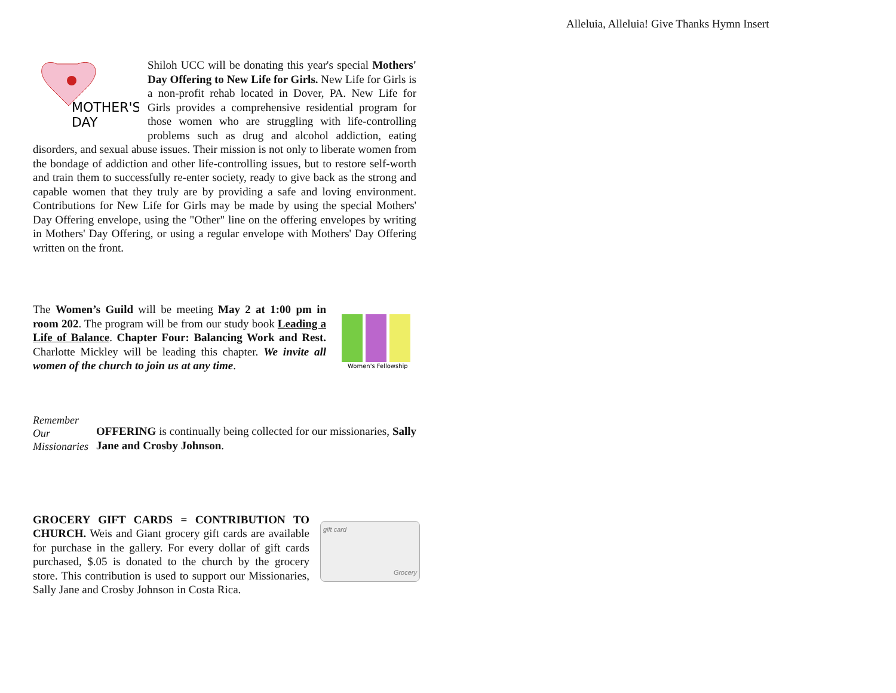Alleluia, Alleluia! Give Thanks Hymn Insert
MOTHER'S
DAY
Shiloh UCC will be donating this year's special Mothers' Day Offering to New Life for Girls. New Life for Girls is a non-profit rehab located in Dover, PA. New Life for Girls provides a comprehensive residential program for those women who are struggling with life-controlling problems such as drug and alcohol addiction, eating disorders, and sexual abuse issues. Their mission is not only to liberate women from the bondage of addiction and other life-controlling issues, but to restore self-worth and train them to successfully re-enter society, ready to give back as the strong and capable women that they truly are by providing a safe and loving environment. Contributions for New Life for Girls may be made by using the special Mothers' Day Offering envelope, using the "Other" line on the offering envelopes by writing in Mothers' Day Offering, or using a regular envelope with Mothers' Day Offering written on the front.
Women's Fellowship
The Women’s Guild will be meeting May 2 at 1:00 pm in room 202. The program will be from our study book Leading a Life of Balance. Chapter Four: Balancing Work and Rest. Charlotte Mickley will be leading this chapter. We invite all women of the church to join us at any time.
Remember
Our
Missionaries
OFFERING is continually being collected for our missionaries, Sally Jane and Crosby Johnson.
gift card
Grocery
GROCERY GIFT CARDS = CONTRIBUTION TO CHURCH. Weis and Giant grocery gift cards are available for purchase in the gallery. For every dollar of gift cards purchased, $.05 is donated to the church by the grocery store. This contribution is used to support our Missionaries, Sally Jane and Crosby Johnson in Costa Rica.